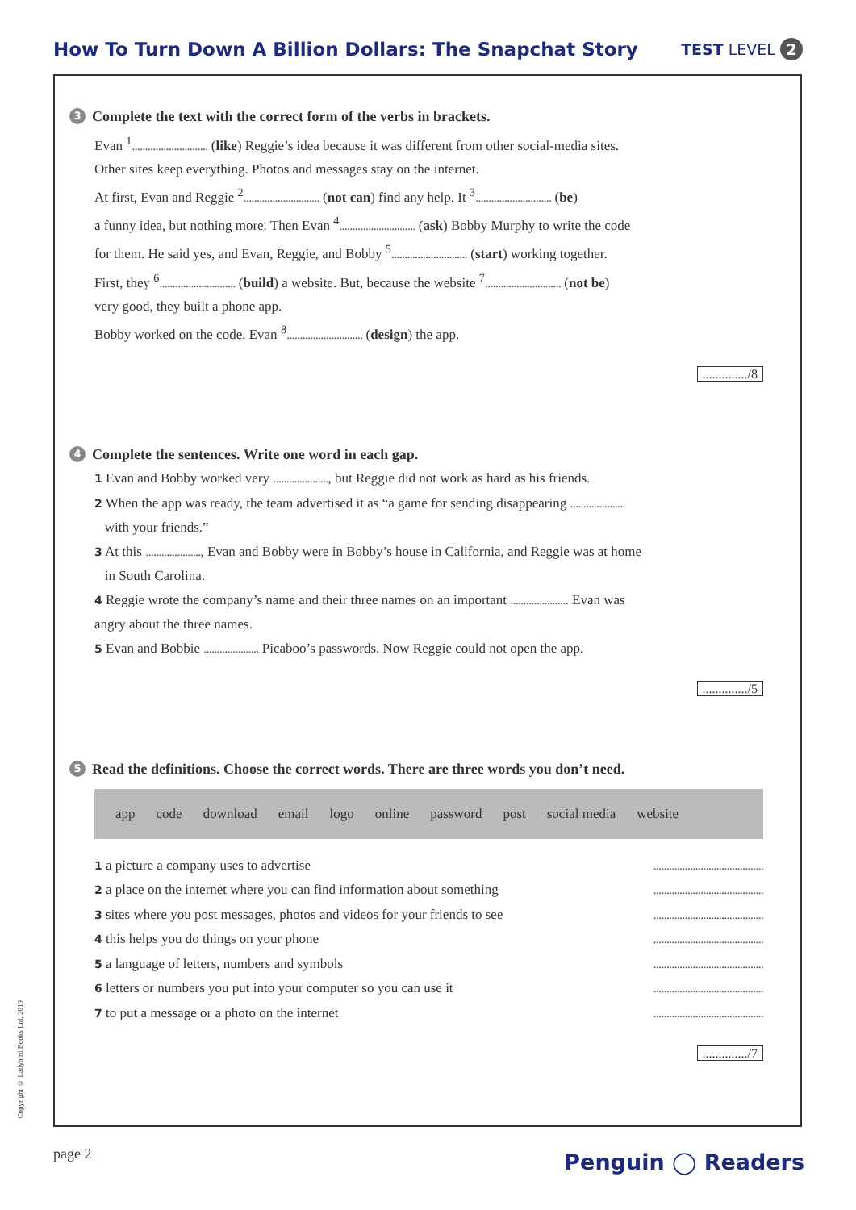How To Turn Down A Billion Dollars: The Snapchat Story
TEST LEVEL 2
3 Complete the text with the correct form of the verbs in brackets.
Evan <sup>1</sup>............................. (like) Reggie’s idea because it was different from other social-media sites.
Other sites keep everything. Photos and messages stay on the internet.
At first, Evan and Reggie <sup>2</sup>............................. (not can) find any help. It <sup>3</sup>............................. (be)
a funny idea, but nothing more. Then Evan <sup>4</sup>............................. (ask) Bobby Murphy to write the code
for them. He said yes, and Evan, Reggie, and Bobby <sup>5</sup>............................. (start) working together.
First, they <sup>6</sup>............................. (build) a website. But, because the website <sup>7</sup>............................. (not be)
very good, they built a phone app.
Bobby worked on the code. Evan <sup>8</sup>............................. (design) the app.
............../8
4 Complete the sentences. Write one word in each gap.
1 Evan and Bobby worked very ....................., but Reggie did not work as hard as his friends.
2 When the app was ready, the team advertised it as “a game for sending disappearing .....................
with your friends.”
3 At this ....................., Evan and Bobby were in Bobby’s house in California, and Reggie was at home
in South Carolina.
4 Reggie wrote the company’s name and their three names on an important ...................... Evan was
angry about the three names.
5 Evan and Bobbie ..................... Picaboo’s passwords. Now Reggie could not open the app.
............../5
5 Read the definitions. Choose the correct words. There are three words you don’t need.
app code download email logo online password post social media website
1 a picture a company uses to advertise..........................................
2 a place on the internet where you can find information about something..........................................
3 sites where you post messages, photos and videos for your friends to see..........................................
4 this helps you do things on your phone..........................................
5 a language of letters, numbers and symbols..........................................
6 letters or numbers you put into your computer so you can use it..........................................
7 to put a message or a photo on the internet..........................................
............../7
Copyright © Ladybird Books Ltd, 2019
page 2 Penguin ◯ Readers